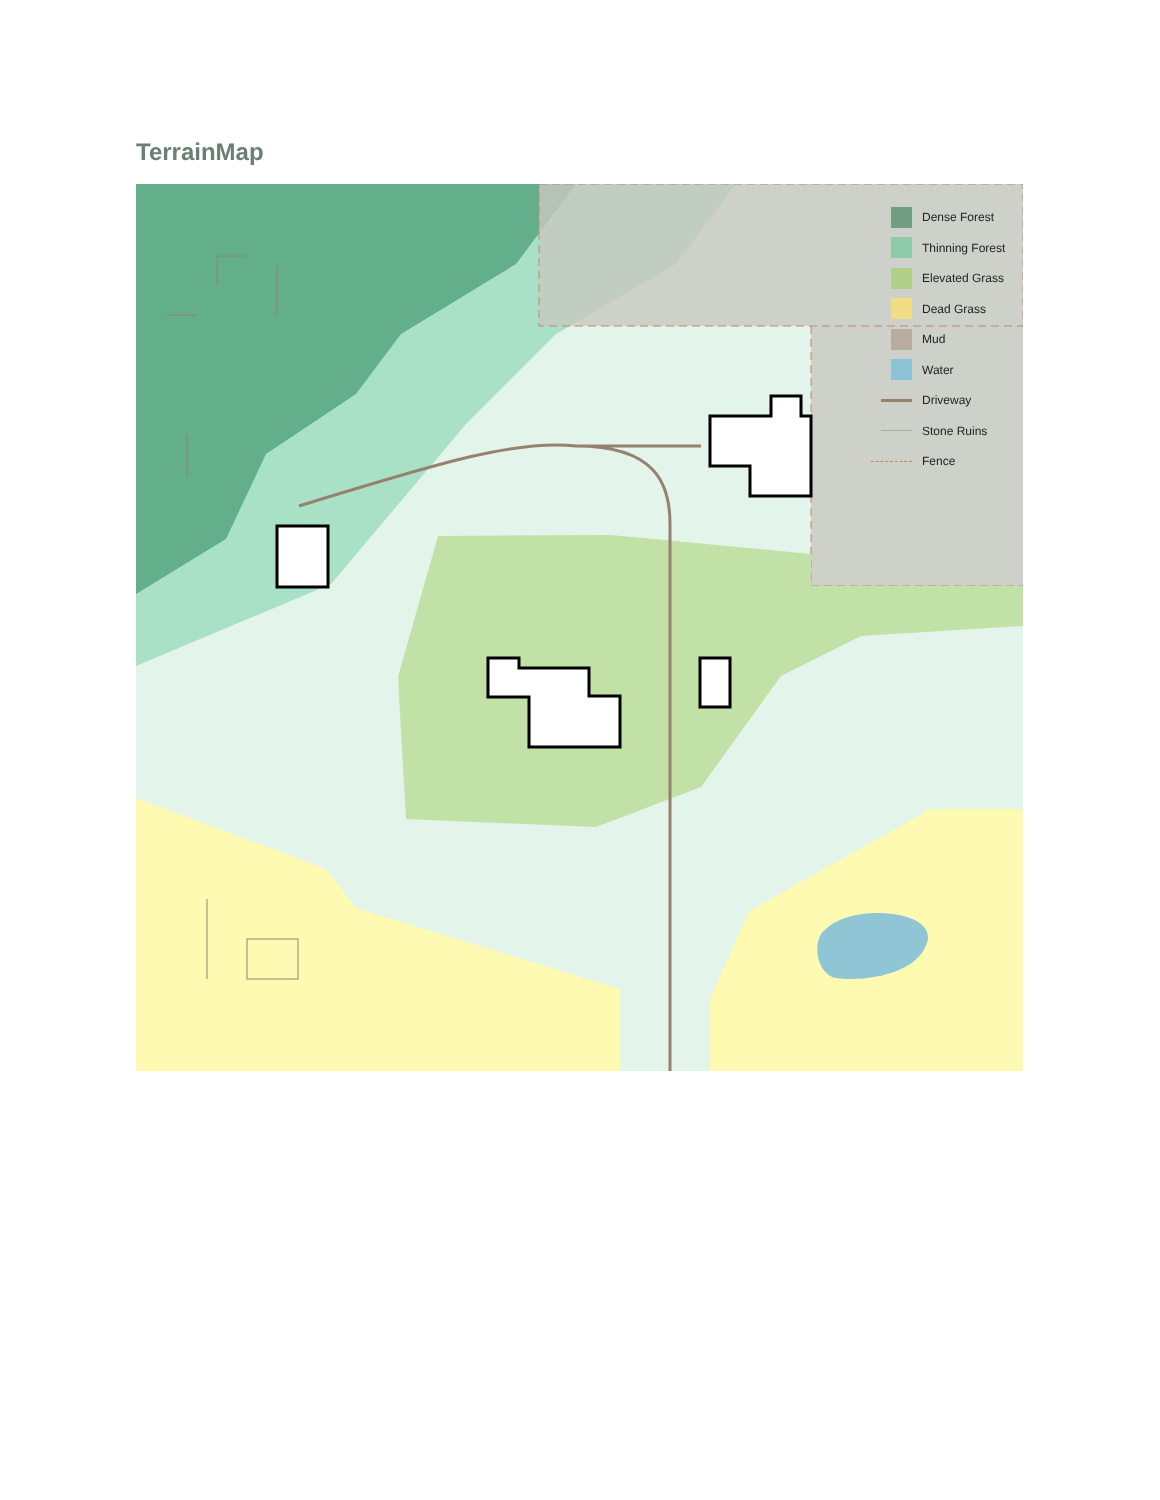TerrainMap
Dense Forest
Thinning Forest
Elevated Grass
Dead Grass
Mud
Water
Driveway
Stone Ruins
Fence